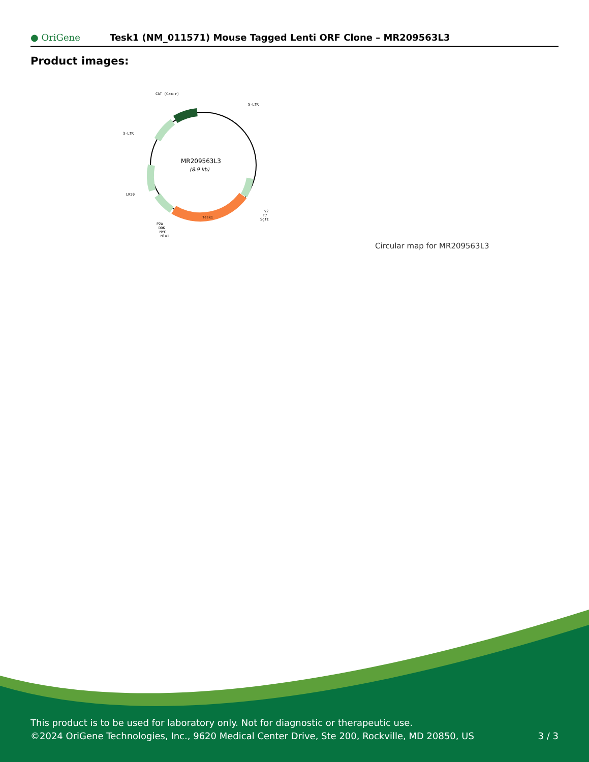● OriGene
Tesk1 (NM_011571) Mouse Tagged Lenti ORF Clone – MR209563L3
Product images:
MR209563L3
(8.9 kb)
CAT (Cam-r)
5-LTR
3-LTR
LR50
Tesk1
P2A
DDK
MYC
MluI
V2
T7
SgfI
Circular map for MR209563L3
This product is to be used for laboratory only. Not for diagnostic or therapeutic use.
©2024 OriGene Technologies, Inc., 9620 Medical Center Drive, Ste 200, Rockville, MD 20850, US
3 / 3